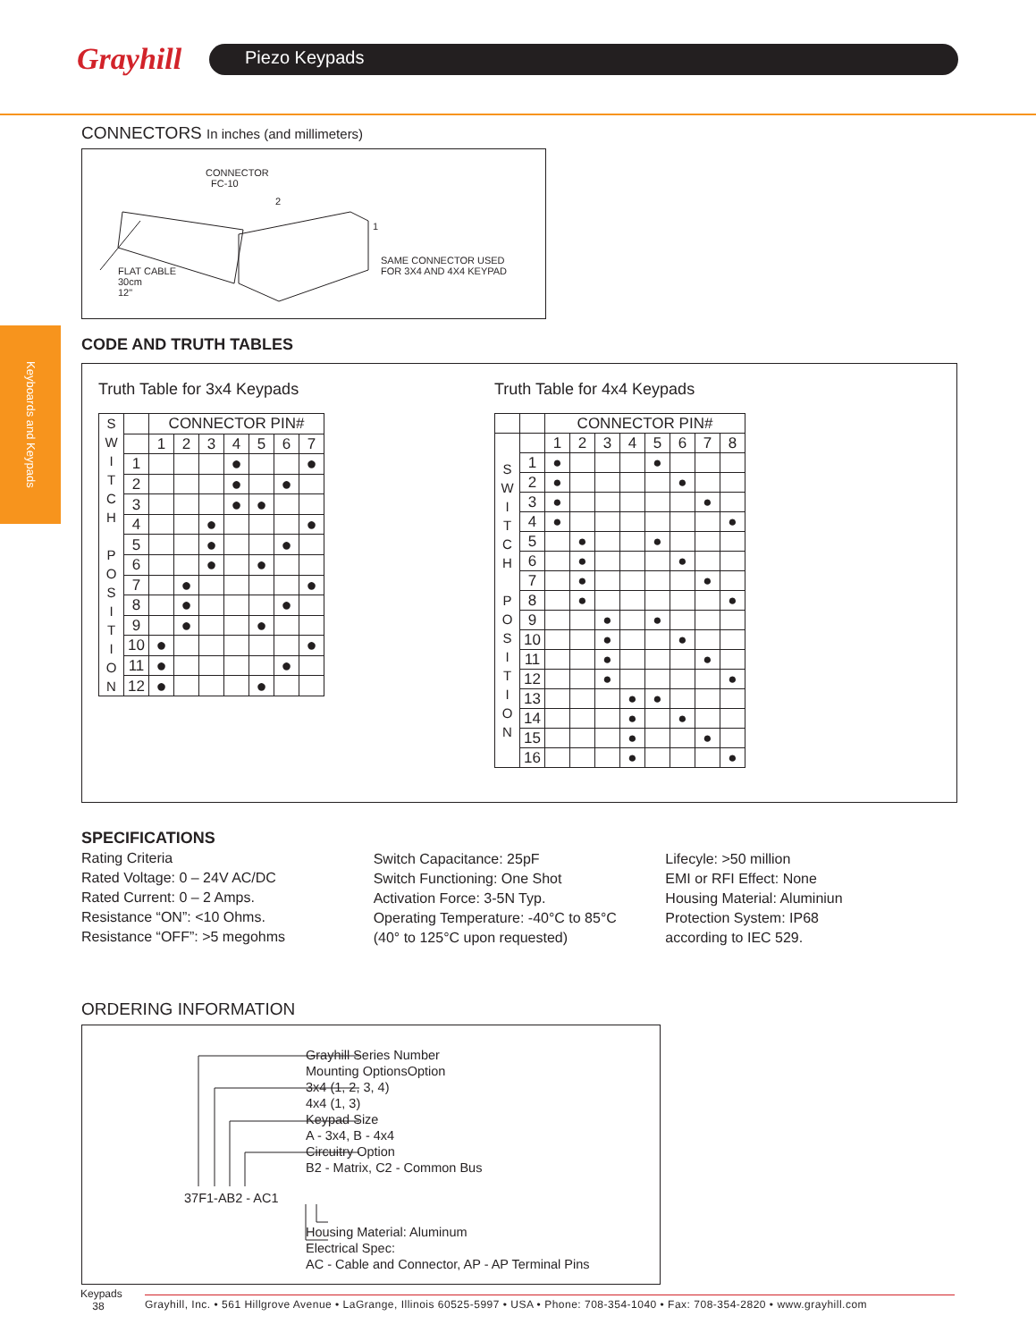Grayhill
Piezo Keypads
Keyboards and Keypads
CONNECTORS In inches (and millimeters)
CONNECTOR
FC-10
2
1
FLAT CABLE
30cm
12"
SAME CONNECTOR USED
FOR 3X4 AND 4X4 KEYPAD
CODE AND TRUTH TABLES
Truth Table for 3x4 Keypads
| S W I T C H P O S I T I O N | | CONNECTOR PIN# | | | | | | |
| | | 1 | 2 | 3 | 4 | 5 | 6 | 7 |
| | 1 | | | | ● | | | ● |
| | 2 | | | | ● | | ● | |
| | 3 | | | | ● | ● | | |
| | 4 | | | ● | | | | ● |
| | 5 | | | ● | | | ● | |
| | 6 | | | ● | | ● | | |
| | 7 | | ● | | | | | ● |
| | 8 | | ● | | | | ● | |
| | 9 | | ● | | | ● | | |
| | 10 | ● | | | | | | ● |
| | 11 | ● | | | | | ● | |
| | 12 | ● | | | | ● | | |
Truth Table for 4x4 Keypads
| | | CONNECTOR PIN# | | | | | | | |
| S W I T C H P O S I T I O N | | 1 | 2 | 3 | 4 | 5 | 6 | 7 | 8 |
| | 1 | ● | | | | ● | | | |
| | 2 | ● | | | | | ● | | |
| | 3 | ● | | | | | | ● | |
| | 4 | ● | | | | | | | ● |
| | 5 | | ● | | | ● | | | |
| | 6 | | ● | | | | ● | | |
| | 7 | | ● | | | | | ● | |
| | 8 | | ● | | | | | | ● |
| | 9 | | | ● | | ● | | | |
| | 10 | | | ● | | | ● | | |
| | 11 | | | ● | | | | ● | |
| | 12 | | | ● | | | | | ● |
| | 13 | | | | ● | ● | | | |
| | 14 | | | | ● | | ● | | |
| | 15 | | | | ● | | | ● | |
| | 16 | | | | ● | | | | ● |
SPECIFICATIONS
Rating Criteria
Rated Voltage: 0 – 24V AC/DC
Rated Current: 0 – 2 Amps.
Resistance “ON”: <10 Ohms.
Resistance “OFF”: >5 megohms
Switch Capacitance: 25pF
Switch Functioning: One Shot
Activation Force: 3-5N Typ.
Operating Temperature: -40°C to 85°C
(40° to 125°C upon requested)
Lifecyle: >50 million
EMI or RFI Effect: None
Housing Material: Aluminiun
Protection System: IP68
according to IEC 529.
ORDERING INFORMATION
37F1-AB2 - AC1
Grayhill Series Number
Mounting OptionsOption
3x4 (1, 2, 3, 4)
4x4 (1, 3)
Keypad Size
A - 3x4, B - 4x4
Circuitry Option
B2 - Matrix, C2 - Common Bus
Housing Material: Aluminum
Electrical Spec:
AC - Cable and Connector, AP - AP Terminal Pins
Keypads
38
Grayhill, Inc. • 561 Hillgrove Avenue • LaGrange, Illinois 60525-5997 • USA • Phone: 708-354-1040 • Fax: 708-354-2820 • www.grayhill.com